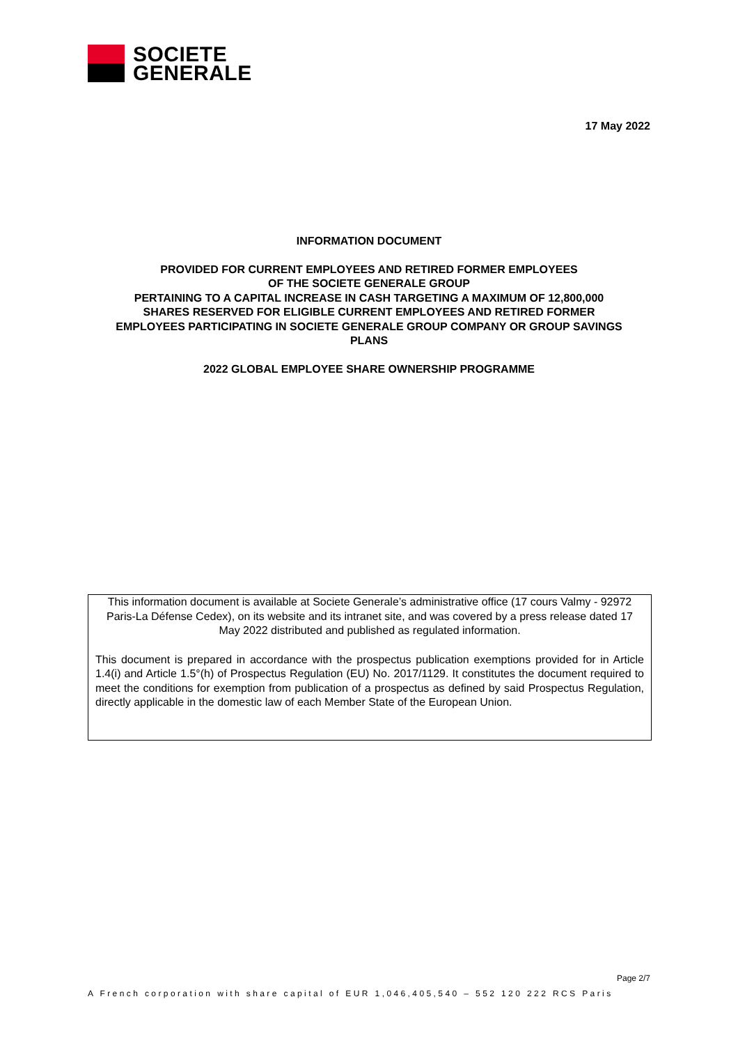SOCIETE
GENERALE
17 May 2022
INFORMATION DOCUMENT
PROVIDED FOR CURRENT EMPLOYEES AND RETIRED FORMER EMPLOYEES
OF THE SOCIETE GENERALE GROUP
PERTAINING TO A CAPITAL INCREASE IN CASH TARGETING A MAXIMUM OF 12,800,000
SHARES RESERVED FOR ELIGIBLE CURRENT EMPLOYEES AND RETIRED FORMER
EMPLOYEES PARTICIPATING IN SOCIETE GENERALE GROUP COMPANY OR GROUP SAVINGS
PLANS
2022 GLOBAL EMPLOYEE SHARE OWNERSHIP PROGRAMME
This information document is available at Societe Generale’s administrative office (17 cours Valmy - 92972 Paris-La Défense Cedex), on its website and its intranet site, and was covered by a press release dated 17 May 2022 distributed and published as regulated information.
This document is prepared in accordance with the prospectus publication exemptions provided for in Article 1.4(i) and Article 1.5°(h) of Prospectus Regulation (EU) No. 2017/1129. It constitutes the document required to meet the conditions for exemption from publication of a prospectus as defined by said Prospectus Regulation, directly applicable in the domestic law of each Member State of the European Union.
Page 2/7
A French corporation with share capital of EUR 1,046,405,540 – 552 120 222 RCS Paris